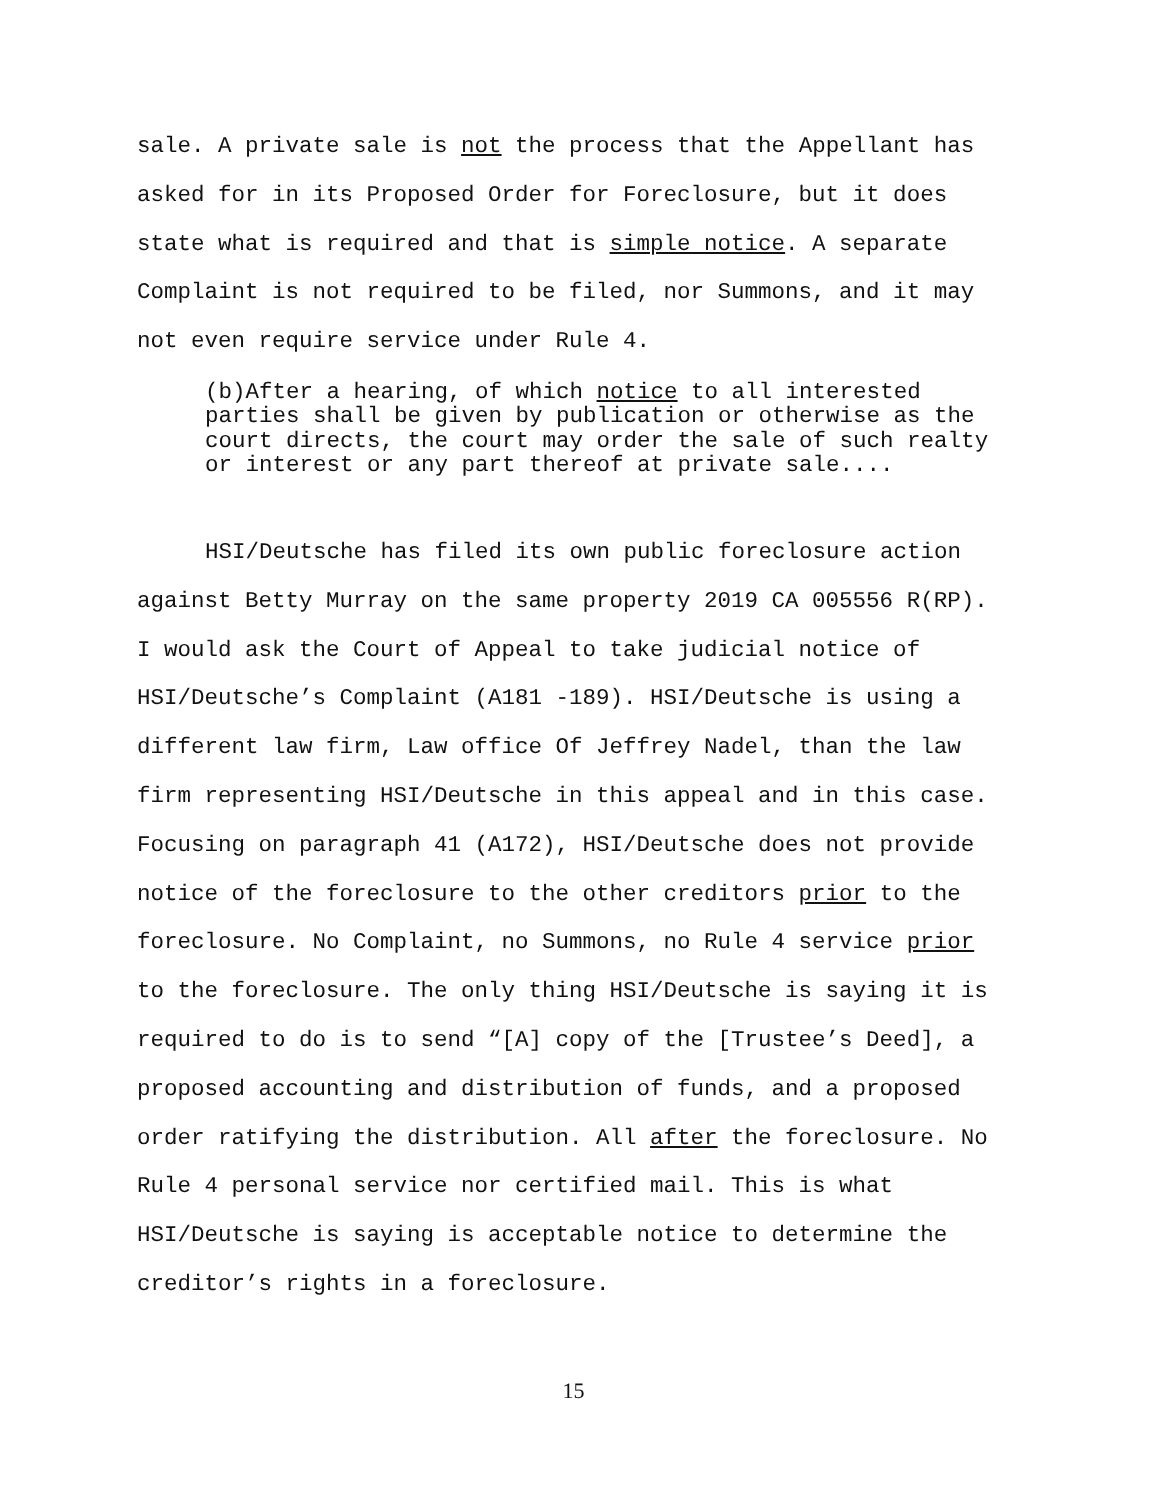sale. A private sale is not the process that the Appellant has asked for in its Proposed Order for Foreclosure, but it does state what is required and that is simple notice. A separate Complaint is not required to be filed, nor Summons, and it may not even require service under Rule 4.
(b)After a hearing, of which notice to all interested parties shall be given by publication or otherwise as the court directs, the court may order the sale of such realty or interest or any part thereof at private sale....
HSI/Deutsche has filed its own public foreclosure action against Betty Murray on the same property 2019 CA 005556 R(RP). I would ask the Court of Appeal to take judicial notice of HSI/Deutsche’s Complaint (A181 -189). HSI/Deutsche is using a different law firm, Law office Of Jeffrey Nadel, than the law firm representing HSI/Deutsche in this appeal and in this case. Focusing on paragraph 41 (A172), HSI/Deutsche does not provide notice of the foreclosure to the other creditors prior to the foreclosure. No Complaint, no Summons, no Rule 4 service prior to the foreclosure. The only thing HSI/Deutsche is saying it is required to do is to send “[A] copy of the [Trustee’s Deed], a proposed accounting and distribution of funds, and a proposed order ratifying the distribution. All after the foreclosure. No Rule 4 personal service nor certified mail. This is what HSI/Deutsche is saying is acceptable notice to determine the creditor’s rights in a foreclosure.
15